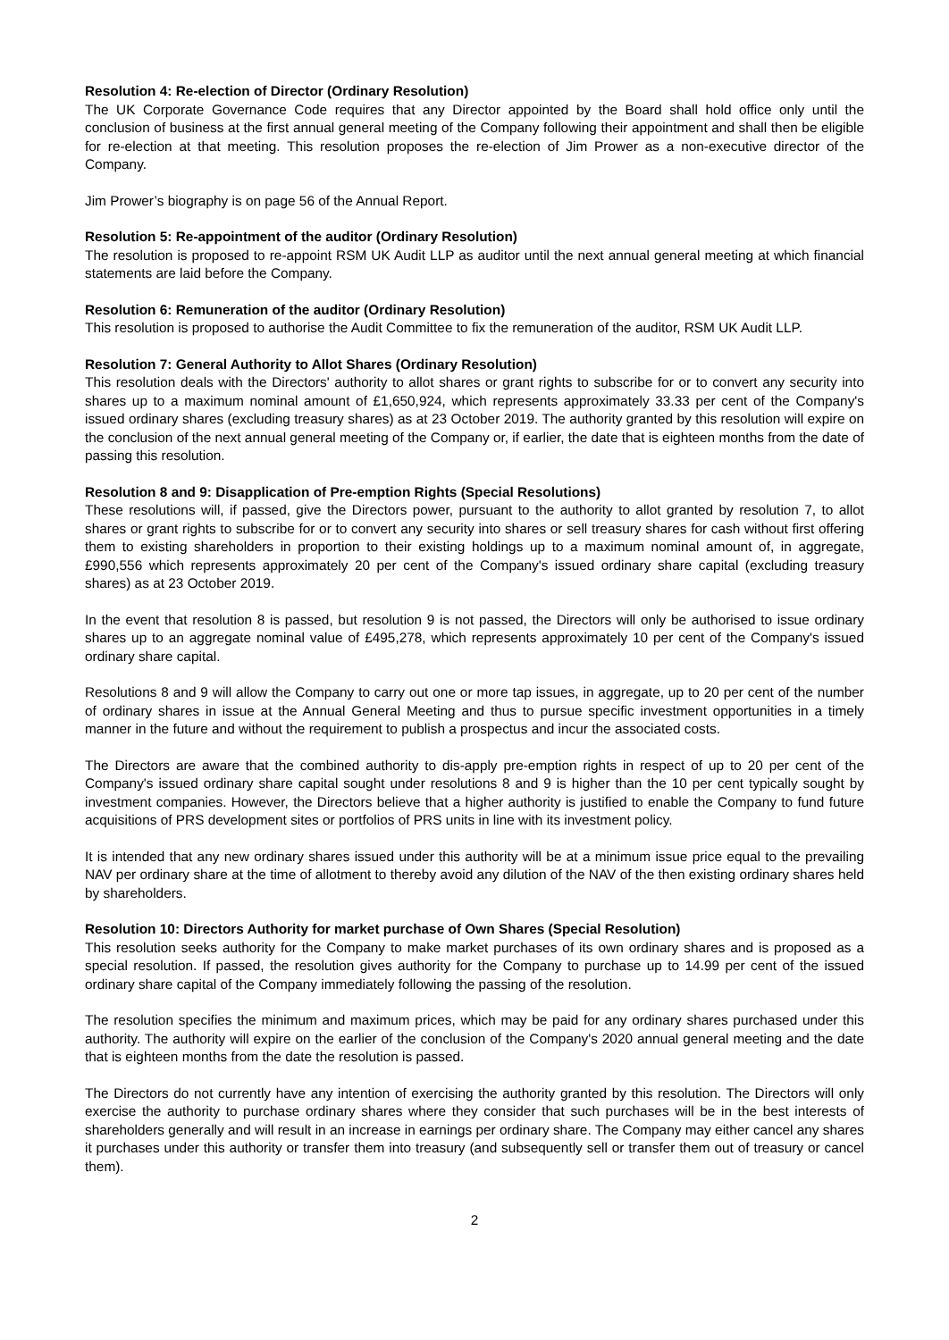Resolution 4: Re-election of Director (Ordinary Resolution)
The UK Corporate Governance Code requires that any Director appointed by the Board shall hold office only until the conclusion of business at the first annual general meeting of the Company following their appointment and shall then be eligible for re-election at that meeting. This resolution proposes the re-election of Jim Prower as a non-executive director of the Company.
Jim Prower’s biography is on page 56 of the Annual Report.
Resolution 5: Re-appointment of the auditor (Ordinary Resolution)
The resolution is proposed to re-appoint RSM UK Audit LLP as auditor until the next annual general meeting at which financial statements are laid before the Company.
Resolution 6: Remuneration of the auditor (Ordinary Resolution)
This resolution is proposed to authorise the Audit Committee to fix the remuneration of the auditor, RSM UK Audit LLP.
Resolution 7: General Authority to Allot Shares (Ordinary Resolution)
This resolution deals with the Directors' authority to allot shares or grant rights to subscribe for or to convert any security into shares up to a maximum nominal amount of £1,650,924, which represents approximately 33.33 per cent of the Company's issued ordinary shares (excluding treasury shares) as at 23 October 2019. The authority granted by this resolution will expire on the conclusion of the next annual general meeting of the Company or, if earlier, the date that is eighteen months from the date of passing this resolution.
Resolution 8 and 9: Disapplication of Pre-emption Rights (Special Resolutions)
These resolutions will, if passed, give the Directors power, pursuant to the authority to allot granted by resolution 7, to allot shares or grant rights to subscribe for or to convert any security into shares or sell treasury shares for cash without first offering them to existing shareholders in proportion to their existing holdings up to a maximum nominal amount of, in aggregate, £990,556 which represents approximately 20 per cent of the Company's issued ordinary share capital (excluding treasury shares) as at 23 October 2019.
In the event that resolution 8 is passed, but resolution 9 is not passed, the Directors will only be authorised to issue ordinary shares up to an aggregate nominal value of £495,278, which represents approximately 10 per cent of the Company's issued ordinary share capital.
Resolutions 8 and 9 will allow the Company to carry out one or more tap issues, in aggregate, up to 20 per cent of the number of ordinary shares in issue at the Annual General Meeting and thus to pursue specific investment opportunities in a timely manner in the future and without the requirement to publish a prospectus and incur the associated costs.
The Directors are aware that the combined authority to dis-apply pre-emption rights in respect of up to 20 per cent of the Company's issued ordinary share capital sought under resolutions 8 and 9 is higher than the 10 per cent typically sought by investment companies. However, the Directors believe that a higher authority is justified to enable the Company to fund future acquisitions of PRS development sites or portfolios of PRS units in line with its investment policy.
It is intended that any new ordinary shares issued under this authority will be at a minimum issue price equal to the prevailing NAV per ordinary share at the time of allotment to thereby avoid any dilution of the NAV of the then existing ordinary shares held by shareholders.
Resolution 10: Directors Authority for market purchase of Own Shares (Special Resolution)
This resolution seeks authority for the Company to make market purchases of its own ordinary shares and is proposed as a special resolution. If passed, the resolution gives authority for the Company to purchase up to 14.99 per cent of the issued ordinary share capital of the Company immediately following the passing of the resolution.
The resolution specifies the minimum and maximum prices, which may be paid for any ordinary shares purchased under this authority. The authority will expire on the earlier of the conclusion of the Company's 2020 annual general meeting and the date that is eighteen months from the date the resolution is passed.
The Directors do not currently have any intention of exercising the authority granted by this resolution. The Directors will only exercise the authority to purchase ordinary shares where they consider that such purchases will be in the best interests of shareholders generally and will result in an increase in earnings per ordinary share. The Company may either cancel any shares it purchases under this authority or transfer them into treasury (and subsequently sell or transfer them out of treasury or cancel them).
2